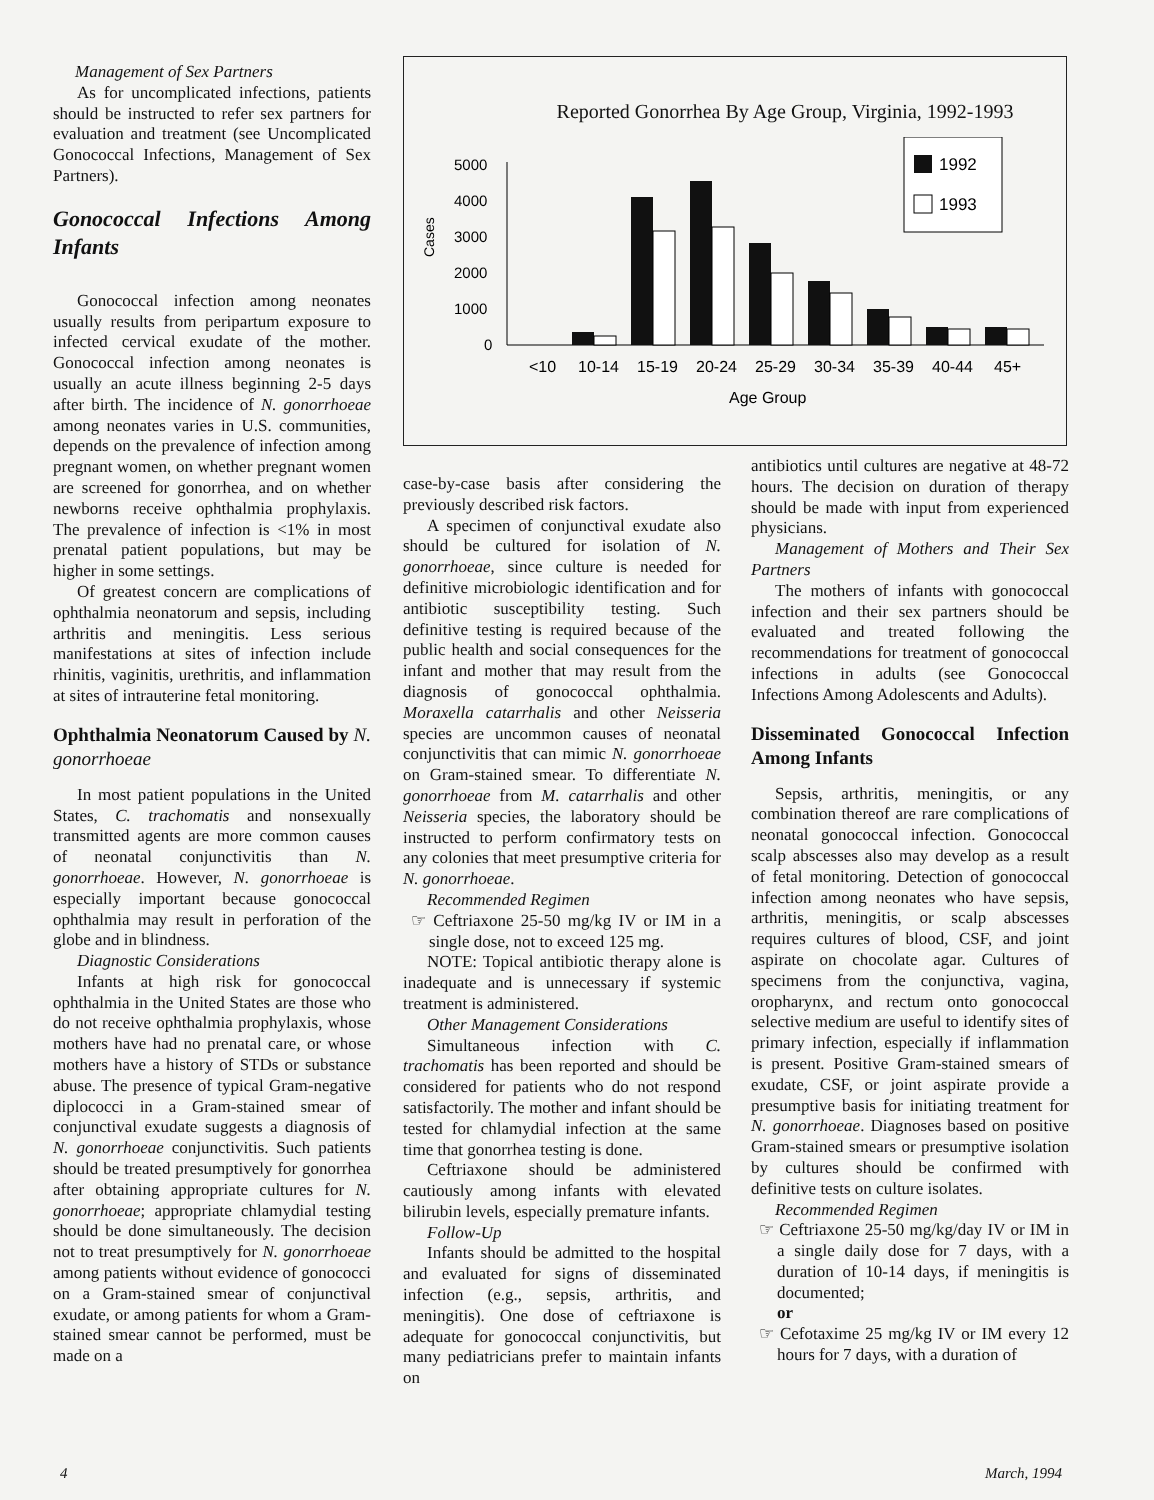Management of Sex Partners
As for uncomplicated infections, patients should be instructed to refer sex partners for evaluation and treatment (see Uncomplicated Gonococcal Infections, Management of Sex Partners).
Gonococcal Infections Among Infants
Gonococcal infection among neonates usually results from peripartum exposure to infected cervical exudate of the mother. Gonococcal infection among neonates is usually an acute illness beginning 2-5 days after birth. The incidence of N. gonorrhoeae among neonates varies in U.S. communities, depends on the prevalence of infection among pregnant women, on whether pregnant women are screened for gonorrhea, and on whether newborns receive ophthalmia prophylaxis. The prevalence of infection is <1% in most prenatal patient populations, but may be higher in some settings.
Of greatest concern are complications of ophthalmia neonatorum and sepsis, including arthritis and meningitis. Less serious manifestations at sites of infection include rhinitis, vaginitis, urethritis, and inflammation at sites of intrauterine fetal monitoring.
Ophthalmia Neonatorum Caused by N. gonorrhoeae
In most patient populations in the United States, C. trachomatis and nonsexually transmitted agents are more common causes of neonatal conjunctivitis than N. gonorrhoeae. However, N. gonorrhoeae is especially important because gonococcal ophthalmia may result in perforation of the globe and in blindness.
Diagnostic Considerations
Infants at high risk for gonococcal ophthalmia in the United States are those who do not receive ophthalmia prophylaxis, whose mothers have had no prenatal care, or whose mothers have a history of STDs or substance abuse. The presence of typical Gram-negative diplococci in a Gram-stained smear of conjunctival exudate suggests a diagnosis of N. gonorrhoeae conjunctivitis. Such patients should be treated presumptively for gonorrhea after obtaining appropriate cultures for N. gonorrhoeae; appropriate chlamydial testing should be done simultaneously. The decision not to treat presumptively for N. gonorrhoeae among patients without evidence of gonococci on a Gram-stained smear of conjunctival exudate, or among patients for whom a Gram-stained smear cannot be performed, must be made on a
Reported Gonorrhea By Age Group, Virginia, 1992-1993
Cases
5000
4000
3000
2000
1000
0
1992
1993
<10
10-14
15-19
20-24
25-29
30-34
35-39
40-44
45+
Age Group
case-by-case basis after considering the previously described risk factors.
A specimen of conjunctival exudate also should be cultured for isolation of N. gonorrhoeae, since culture is needed for definitive microbiologic identification and for antibiotic susceptibility testing. Such definitive testing is required because of the public health and social consequences for the infant and mother that may result from the diagnosis of gonococcal ophthalmia. Moraxella catarrhalis and other Neisseria species are uncommon causes of neonatal conjunctivitis that can mimic N. gonorrhoeae on Gram-stained smear. To differentiate N. gonorrhoeae from M. catarrhalis and other Neisseria species, the laboratory should be instructed to perform confirmatory tests on any colonies that meet presumptive criteria for N. gonorrhoeae.
Recommended Regimen
☞ Ceftriaxone 25-50 mg/kg IV or IM in a single dose, not to exceed 125 mg.
NOTE: Topical antibiotic therapy alone is inadequate and is unnecessary if systemic treatment is administered.
Other Management Considerations
Simultaneous infection with C. trachomatis has been reported and should be considered for patients who do not respond satisfactorily. The mother and infant should be tested for chlamydial infection at the same time that gonorrhea testing is done.
Ceftriaxone should be administered cautiously among infants with elevated bilirubin levels, especially premature infants.
Follow-Up
Infants should be admitted to the hospital and evaluated for signs of disseminated infection (e.g., sepsis, arthritis, and meningitis). One dose of ceftriaxone is adequate for gonococcal conjunctivitis, but many pediatricians prefer to maintain infants on
antibiotics until cultures are negative at 48-72 hours. The decision on duration of therapy should be made with input from experienced physicians.
Management of Mothers and Their Sex Partners
The mothers of infants with gonococcal infection and their sex partners should be evaluated and treated following the recommendations for treatment of gonococcal infections in adults (see Gonococcal Infections Among Adolescents and Adults).
Disseminated Gonococcal Infection Among Infants
Sepsis, arthritis, meningitis, or any combination thereof are rare complications of neonatal gonococcal infection. Gonococcal scalp abscesses also may develop as a result of fetal monitoring. Detection of gonococcal infection among neonates who have sepsis, arthritis, meningitis, or scalp abscesses requires cultures of blood, CSF, and joint aspirate on chocolate agar. Cultures of specimens from the conjunctiva, vagina, oropharynx, and rectum onto gonococcal selective medium are useful to identify sites of primary infection, especially if inflammation is present. Positive Gram-stained smears of exudate, CSF, or joint aspirate provide a presumptive basis for initiating treatment for N. gonorrhoeae. Diagnoses based on positive Gram-stained smears or presumptive isolation by cultures should be confirmed with definitive tests on culture isolates.
Recommended Regimen
☞ Ceftriaxone 25-50 mg/kg/day IV or IM in a single daily dose for 7 days, with a duration of 10-14 days, if meningitis is documented;
or
☞ Cefotaxime 25 mg/kg IV or IM every 12 hours for 7 days, with a duration of
4 March, 1994